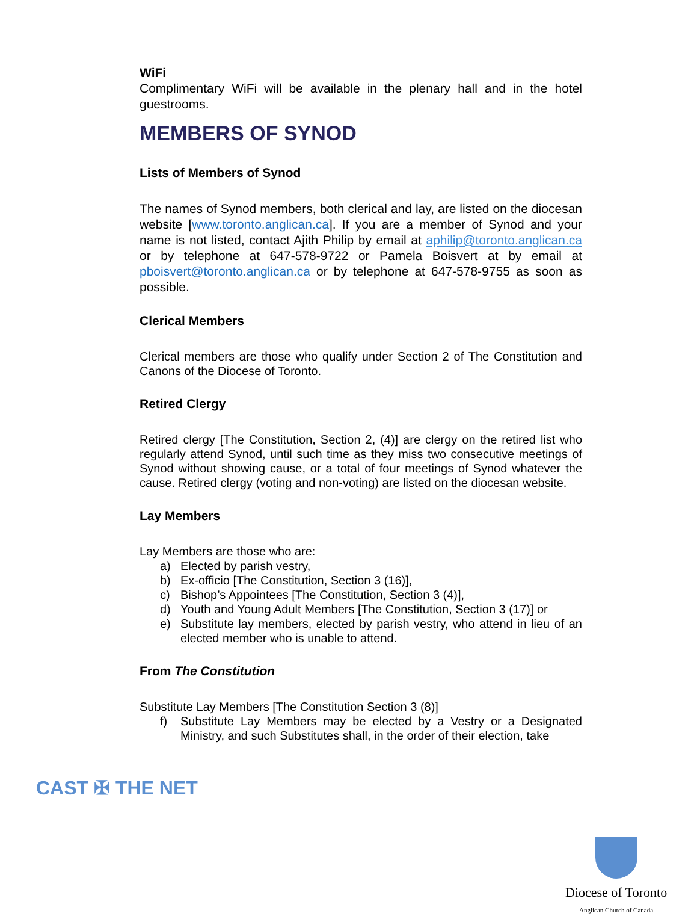WiFi
Complimentary WiFi will be available in the plenary hall and in the hotel guestrooms.
MEMBERS OF SYNOD
Lists of Members of Synod
The names of Synod members, both clerical and lay, are listed on the diocesan website [www.toronto.anglican.ca]. If you are a member of Synod and your name is not listed, contact Ajith Philip by email at aphilip@toronto.anglican.ca or by telephone at 647-578-9722 or Pamela Boisvert at by email at pboisvert@toronto.anglican.ca or by telephone at 647-578-9755 as soon as possible.
Clerical Members
Clerical members are those who qualify under Section 2 of The Constitution and Canons of the Diocese of Toronto.
Retired Clergy
Retired clergy [The Constitution, Section 2, (4)] are clergy on the retired list who regularly attend Synod, until such time as they miss two consecutive meetings of Synod without showing cause, or a total of four meetings of Synod whatever the cause. Retired clergy (voting and non-voting) are listed on the diocesan website.
Lay Members
Lay Members are those who are:
a) Elected by parish vestry,
b) Ex-officio [The Constitution, Section 3 (16)],
c) Bishop’s Appointees [The Constitution, Section 3 (4)],
d) Youth and Young Adult Members [The Constitution, Section 3 (17)] or
e) Substitute lay members, elected by parish vestry, who attend in lieu of an elected member who is unable to attend.
From The Constitution
Substitute Lay Members [The Constitution Section 3 (8)]
f) Substitute Lay Members may be elected by a Vestry or a Designated Ministry, and such Substitutes shall, in the order of their election, take
CAST ✠ THE NET
Diocese of Toronto
Anglican Church of Canada